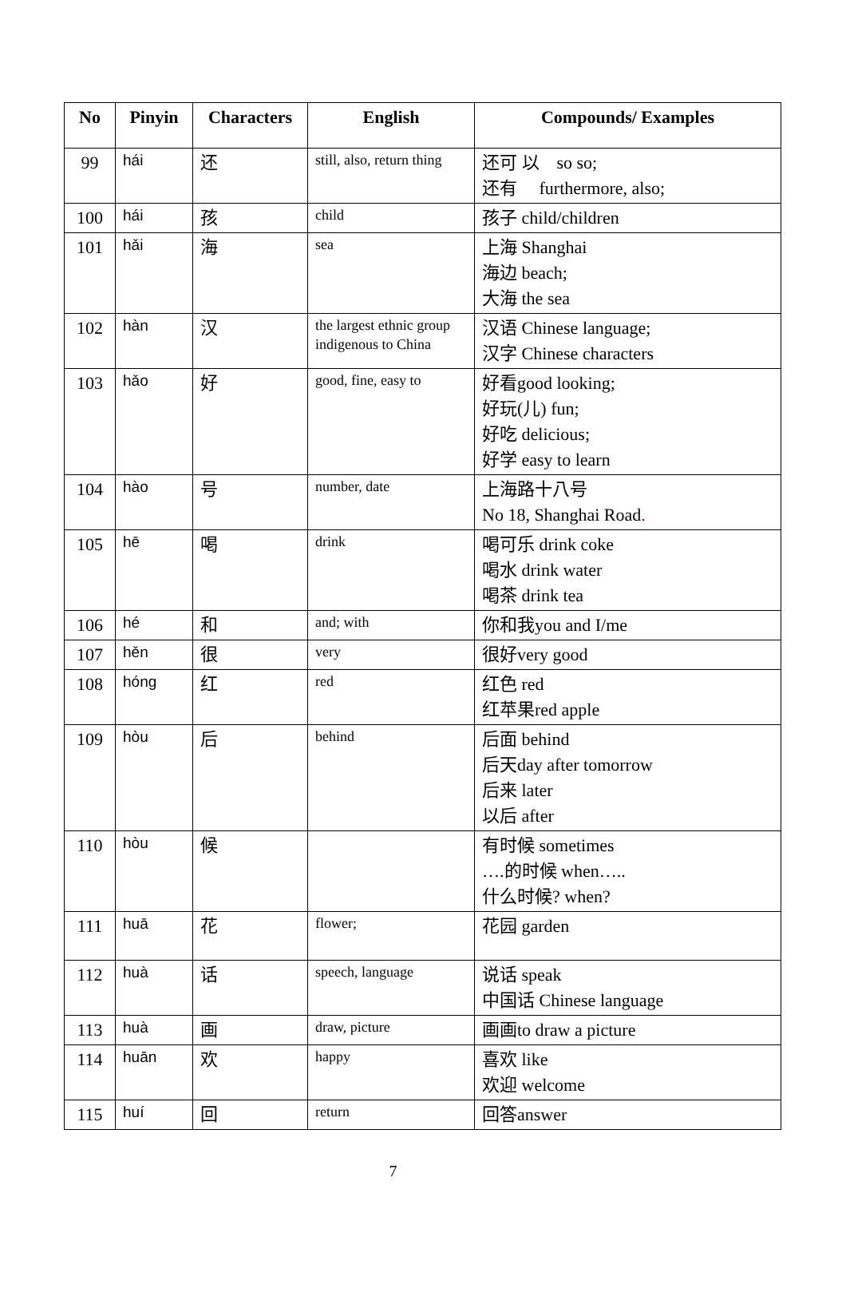| No | Pinyin | Characters | English | Compounds/ Examples |
| --- | --- | --- | --- | --- |
| 99 | hái | 还 | still, also, return thing | 还可 以 so so; 还有 furthermore, also; |
| 100 | hái | 孩 | child | 孩子 child/children |
| 101 | hǎi | 海 | sea | 上海 Shanghai 海边 beach; 大海 the sea |
| 102 | hàn | 汉 | the largest ethnic group indigenous to China | 汉语 Chinese language; 汉字 Chinese characters |
| 103 | hǎo | 好 | good, fine, easy to | 好看good looking; 好玩(儿) fun; 好吃 delicious; 好学 easy to learn |
| 104 | hào | 号 | number, date | 上海路十八号 No 18, Shanghai Road . |
| 105 | hē | 喝 | drink | 喝可乐 drink coke 喝水 drink water 喝茶 drink tea |
| 106 | hé | 和 | and; with | 你和我you and I/me |
| 107 | hěn | 很 | very | 很好very good |
| 108 | hóng | 红 | red | 红色 red 红苹果red apple |
| 109 | hòu | 后 | behind | 后面 behind 后天day after tomorrow 后来 later 以后 after |
| 110 | hòu | 候 | | 有时候 sometimes ….的时候 when….. 什么时候? when? |
| 111 | huā | 花 | flower; | 花园 garden |
| 112 | huà | 话 | speech, language | 说话 speak 中国话 Chinese language |
| 113 | huà | 画 | draw, picture | 画画to draw a picture |
| 114 | huān | 欢 | happy | 喜欢 like 欢迎 welcome |
| 115 | huí | 回 | return | 回答answer |
7